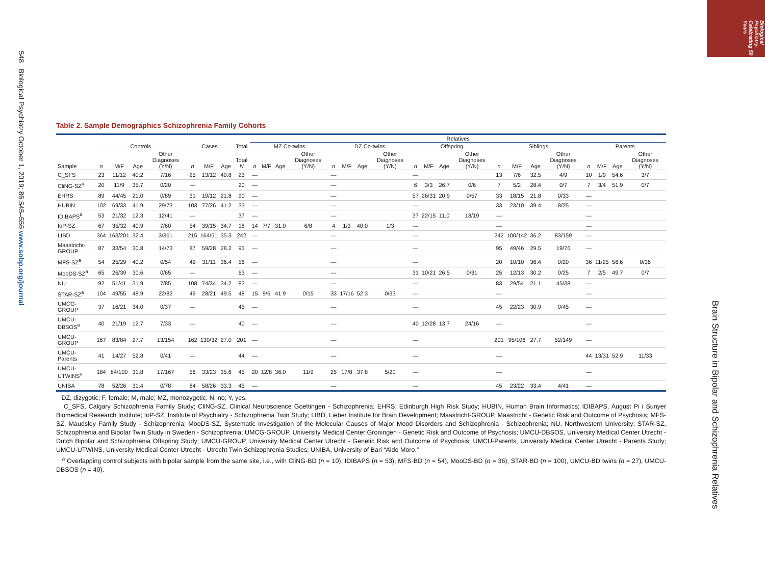Biological Psychiatry: Celebrating 50 Years
548 Biological Psychiatry October 1, 2019; 86:545–556 www.sobp.org/journal
Brain Structure in Bipolar and Schizophrenia Relatives
Table 2. Sample Demographics Schizophrenia Family Cohorts
| | | | | | | | | | Relatives | | | | | | | | | | | | | | | | | | | |
| --- | --- | --- | --- | --- | --- | --- | --- | --- | --- | --- | --- | --- | --- | --- | --- | --- | --- | --- | --- | --- | --- | --- | --- | --- | --- | --- | --- | --- |
| | Controls | | | | Cases | | | Total | MZ Co-twins | | | | DZ Co-twins | | | | Offspring | | | | Siblings | | | | Parents | | | |
| Sample | n | M/F | Age | Other Diagnoses (Y/N) | n | M/F | Age | Total N | n | M/F | Age | Other Diagnoses (Y/N) | n | M/F | Age | Other Diagnoses (Y/N) | n | M/F | Age | Other Diagnoses (Y/N) | n | M/F | Age | Other Diagnoses (Y/N) | n | M/F | Age | Other Diagnoses (Y/N) |
| C_SFS | 23 | 11/12 | 40.2 | 7/16 | 25 | 13/12 | 40.8 | 23 | — | | | | — | | | | — | | | | 13 | 7/6 | 32.5 | 4/9 | 10 | 1/9 | 54.6 | 3/7 |
| CliNG-SZ<sup>a</sup> | 20 | 11/9 | 35.7 | 0/20 | — | | | 20 | — | | | | — | | | | 6 | 3/3 | 26.7 | 0/6 | 7 | 5/2 | 28.4 | 0/7 | 7 | 3/4 | 51.9 | 0/7 |
| EHRS | 89 | 44/45 | 21.0 | 0/89 | 31 | 19/12 | 21.8 | 90 | — | | | | — | | | | 57 | 26/31 | 20.9 | 0/57 | 33 | 18/15 | 21.8 | 0/33 | — | | | |
| HUBIN | 102 | 69/33 | 41.9 | 29/73 | 103 | 77/26 | 41.2 | 33 | — | | | | — | | | | — | | | | 33 | 23/10 | 39.4 | 8/25 | — | | | |
| IDIBAPS<sup>a</sup> | 53 | 21/32 | 12.3 | 12/41 | — | | | 37 | — | | | | — | | | | 37 | 22/15 | 11.0 | 18/19 | — | | | | — | | | |
| IoP-SZ | 67 | 35/32 | 40.9 | 7/60 | 54 | 39/15 | 34.7 | 18 | 14 | 7/7 | 31.0 | 6/8 | 4 | 1/3 | 40.0 | 1/3 | — | | | | — | | | | — | | | |
| LIBD | 364 | 163/201 | 32.4 | 3/361 | 215 | 164/51 | 35.3 | 242 | — | | | | — | | | | — | | | | 242 | 100/142 | 36.2 | 83/159 | — | | | |
| Maastricht-GROUP | 87 | 33/54 | 30.8 | 14/73 | 87 | 59/28 | 28.2 | 95 | — | | | | — | | | | — | | | | 95 | 49/46 | 29.5 | 19/76 | — | | | |
| MFS-SZ<sup>a</sup> | 54 | 25/29 | 40.2 | 0/54 | 42 | 31/11 | 36.4 | 56 | — | | | | — | | | | — | | | | 20 | 10/10 | 36.4 | 0/20 | 36 | 11/25 | 56.6 | 0/36 |
| MooDS-SZ<sup>a</sup> | 65 | 26/39 | 30.6 | 0/65 | — | | | 63 | — | | | | — | | | | 31 | 10/21 | 26.5 | 0/31 | 25 | 12/13 | 30.2 | 0/25 | 7 | 2/5 | 49.7 | 0/7 |
| NU | 92 | 51/41 | 31.9 | 7/85 | 108 | 74/34 | 34.2 | 83 | — | | | | — | | | | — | | | | 83 | 29/54 | 21.1 | 45/38 | — | | | |
| STAR-SZ<sup>a</sup> | 104 | 49/55 | 48.9 | 22/82 | 49 | 28/21 | 49.5 | 48 | 15 | 9/6 | 41.9 | 0/15 | 33 | 17/16 | 52.3 | 0/33 | — | | | | — | | | | — | | | |
| UMCG-GROUP | 37 | 16/21 | 34.0 | 0/37 | — | | | 45 | — | | | | — | | | | — | | | | 45 | 22/23 | 30.9 | 0/45 | — | | | |
| UMCU-DBSOS<sup>a</sup> | 40 | 21/19 | 12.7 | 7/33 | — | | | 40 | — | | | | — | | | | 40 | 12/28 | 13.7 | 24/16 | — | | | | — | | | |
| UMCU-GROUP | 167 | 83/84 | 27.7 | 13/154 | 162 | 130/32 | 27.0 | 201 | — | | | | — | | | | — | | | | 201 | 95/106 | 27.7 | 52/149 | — | | | |
| UMCU-Parents | 41 | 14/27 | 52.8 | 0/41 | — | | | 44 | — | | | | — | | | | — | | | | — | | | | 44 | 13/31 | 52.9 | 11/33 |
| UMCU-UTWINS<sup>a</sup> | 184 | 84/100 | 31.8 | 17/167 | 56 | 33/23 | 35.6 | 45 | 20 | 12/8 | 36.0 | 11/9 | 25 | 17/8 | 37.8 | 5/20 | — | | | | — | | | | — | | | |
| UNIBA | 78 | 52/26 | 31.4 | 0/78 | 84 | 58/26 | 33.3 | 45 | — | | | | — | | | | — | | | | 45 | 23/22 | 33.4 | 4/41 | — | | | |
DZ, dizygotic; F, female; M, male; MZ, monozygotic; N, no; Y, yes.
C_SFS, Calgary Schizophrenia Family Study; CliNG-SZ, Clinical Neuroscience Goettingen - Schizophrenia; EHRS, Edinburgh High Risk Study; HUBIN, Human Brain Informatics; IDIBAPS, August Pi i Sunyer Biomedical Research Institute; IoP-SZ, Institute of Psychiatry - Schizophrenia Twin Study; LIBD, Lieber Institute for Brain Development; Maastricht-GROUP, Maastricht - Genetic Risk and Outcome of Psychosis; MFS-SZ, Maudsley Family Study - Schizophrenia; MooDS-SZ, Systematic Investigation of the Molecular Causes of Major Mood Disorders and Schizophrenia - Schizophrenia; NU, Northwestern University; STAR-SZ, Schizophrenia and Bipolar Twin Study in Sweden - Schizophrenia; UMCG-GROUP, University Medical Center Groningen - Genetic Risk and Outcome of Psychosis; UMCU-DBSOS, University Medical Center Utrecht - Dutch Bipolar and Schizophrenia Offspring Study; UMCU-GROUP, University Medical Center Utrecht - Genetic Risk and Outcome of Psychosis; UMCU-Parents, University Medical Center Utrecht - Parents Study; UMCU-UTWINS, University Medical Center Utrecht - Utrecht Twin Schizophrenia Studies; UNIBA, University of Bari “Aldo Moro.”
<sup>a</sup> Overlapping control subjects with bipolar sample from the same site, i.e., with CliNG-BD (n = 10), IDIBAPS (n = 53), MFS-BD (n = 54), MooDS-BD (n = 36), STAR-BD (n = 100), UMCU-BD twins (n = 27), UMCU-DBSOS (n = 40).